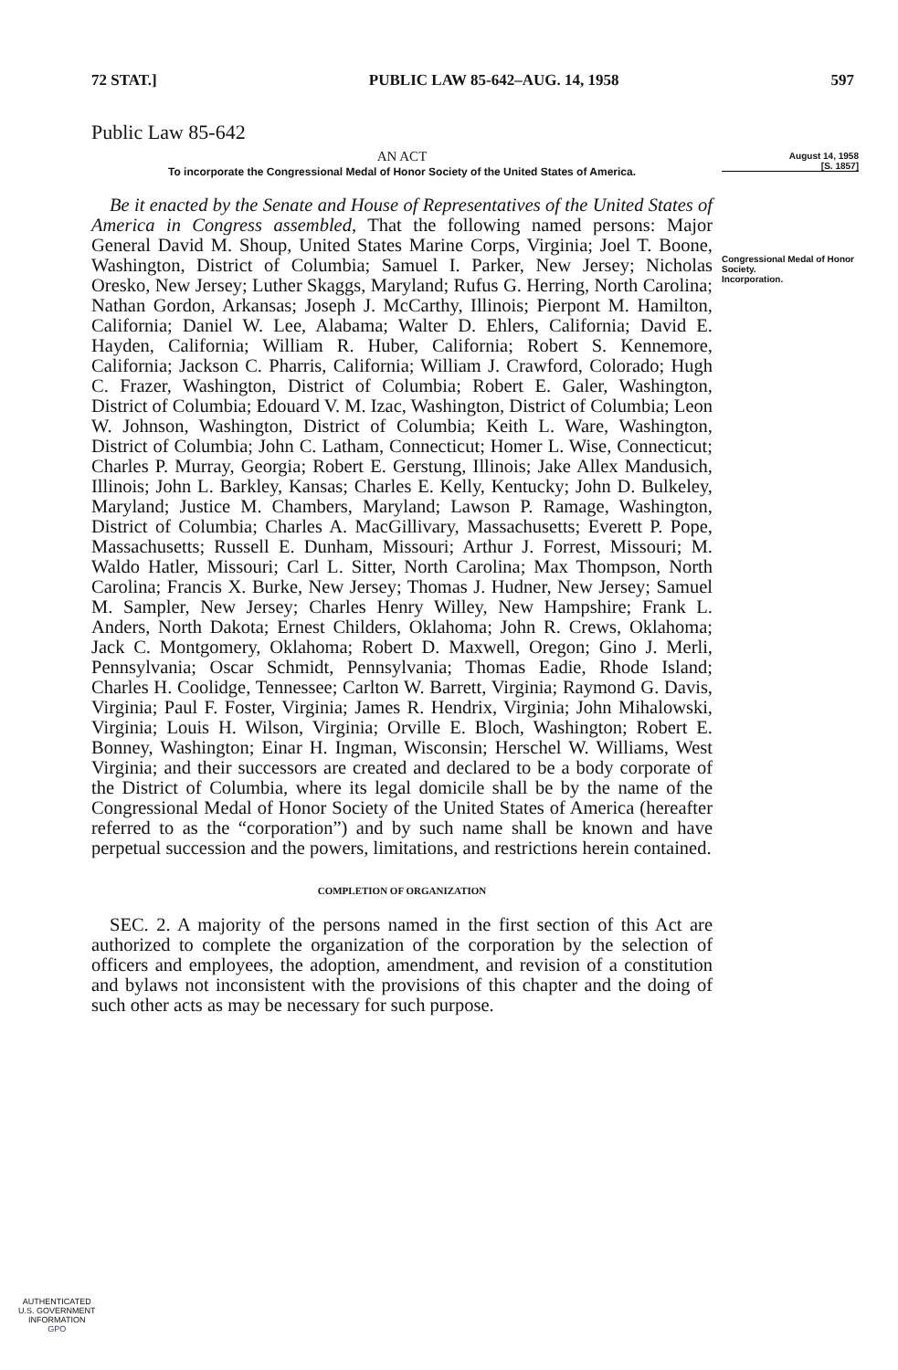72 STAT.] PUBLIC LAW 85-642–AUG. 14, 1958 597
August 14, 1958
[S. 1857]
Congressional Medal of Honor Society.
Incorporation.
Public Law 85-642
AN ACT
To incorporate the Congressional Medal of Honor Society of the United States of America.
Be it enacted by the Senate and House of Representatives of the United States of America in Congress assembled, That the following named persons: Major General David M. Shoup, United States Marine Corps, Virginia; Joel T. Boone, Washington, District of Columbia; Samuel I. Parker, New Jersey; Nicholas Oresko, New Jersey; Luther Skaggs, Maryland; Rufus G. Herring, North Carolina; Nathan Gordon, Arkansas; Joseph J. McCarthy, Illinois; Pierpont M. Hamilton, California; Daniel W. Lee, Alabama; Walter D. Ehlers, California; David E. Hayden, California; William R. Huber, California; Robert S. Kennemore, California; Jackson C. Pharris, California; William J. Crawford, Colorado; Hugh C. Frazer, Washington, District of Columbia; Robert E. Galer, Washington, District of Columbia; Edouard V. M. Izac, Washington, District of Columbia; Leon W. Johnson, Washington, District of Columbia; Keith L. Ware, Washington, District of Columbia; John C. Latham, Connecticut; Homer L. Wise, Connecticut; Charles P. Murray, Georgia; Robert E. Gerstung, Illinois; Jake Allex Mandusich, Illinois; John L. Barkley, Kansas; Charles E. Kelly, Kentucky; John D. Bulkeley, Maryland; Justice M. Chambers, Maryland; Lawson P. Ramage, Washington, District of Columbia; Charles A. MacGillivary, Massachusetts; Everett P. Pope, Massachusetts; Russell E. Dunham, Missouri; Arthur J. Forrest, Missouri; M. Waldo Hatler, Missouri; Carl L. Sitter, North Carolina; Max Thompson, North Carolina; Francis X. Burke, New Jersey; Thomas J. Hudner, New Jersey; Samuel M. Sampler, New Jersey; Charles Henry Willey, New Hampshire; Frank L. Anders, North Dakota; Ernest Childers, Oklahoma; John R. Crews, Oklahoma; Jack C. Montgomery, Oklahoma; Robert D. Maxwell, Oregon; Gino J. Merli, Pennsylvania; Oscar Schmidt, Pennsylvania; Thomas Eadie, Rhode Island; Charles H. Coolidge, Tennessee; Carlton W. Barrett, Virginia; Raymond G. Davis, Virginia; Paul F. Foster, Virginia; James R. Hendrix, Virginia; John Mihalowski, Virginia; Louis H. Wilson, Virginia; Orville E. Bloch, Washington; Robert E. Bonney, Washington; Einar H. Ingman, Wisconsin; Herschel W. Williams, West Virginia; and their successors are created and declared to be a body corporate of the District of Columbia, where its legal domicile shall be by the name of the Congressional Medal of Honor Society of the United States of America (hereafter referred to as the “corporation”) and by such name shall be known and have perpetual succession and the powers, limitations, and restrictions herein contained.
COMPLETION OF ORGANIZATION
SEC. 2. A majority of the persons named in the first section of this Act are authorized to complete the organization of the corporation by the selection of officers and employees, the adoption, amendment, and revision of a constitution and bylaws not inconsistent with the provisions of this chapter and the doing of such other acts as may be necessary for such purpose.
AUTHENTICATED
U.S. GOVERNMENT
INFORMATION
GPO